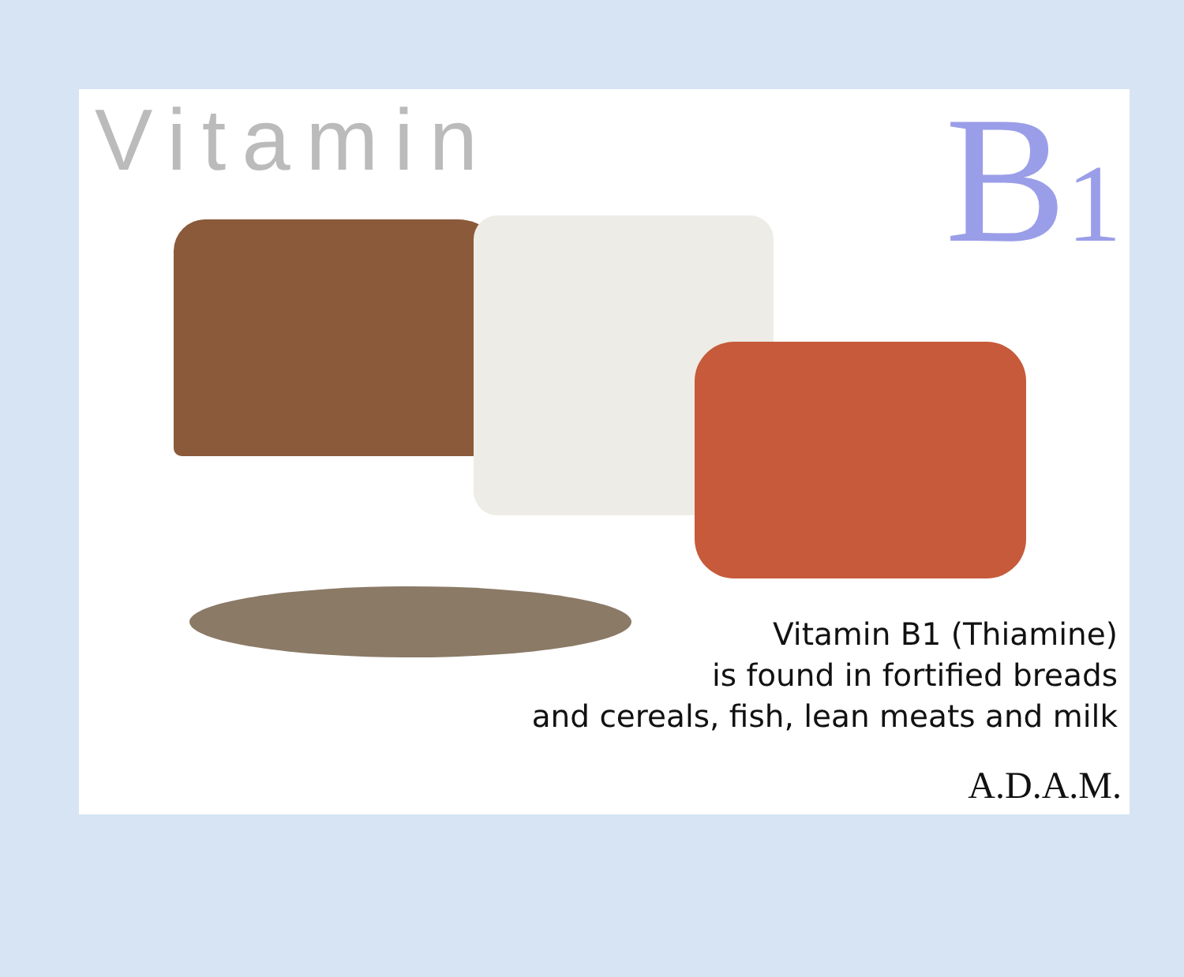Vitamin B<sub>1</sub>
Vitamin B1 (Thiamine)
is found in fortified breads
and cereals, fish, lean meats and milk
A.D.A.M.